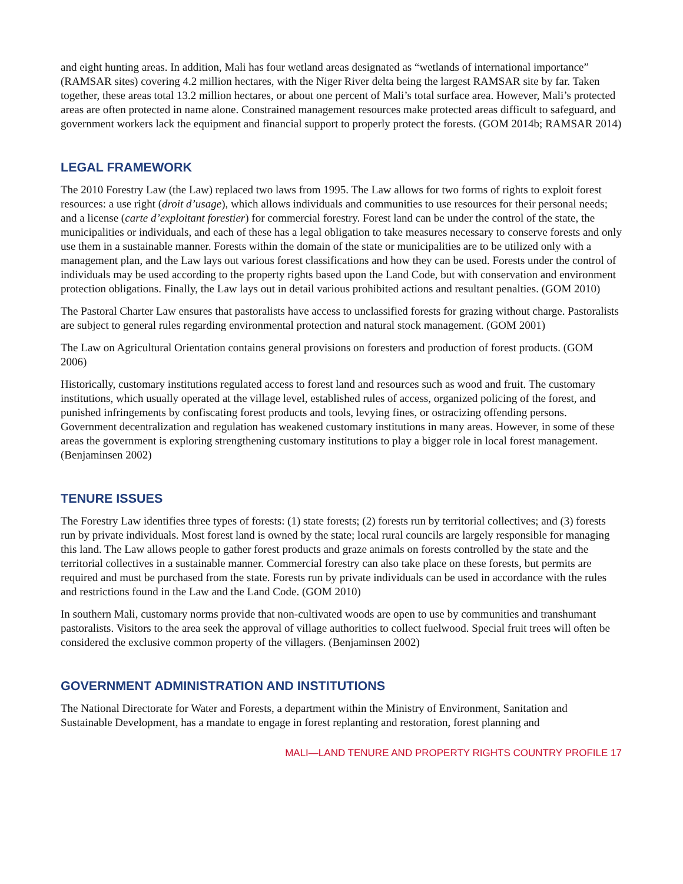and eight hunting areas. In addition, Mali has four wetland areas designated as “wetlands of international importance” (RAMSAR sites) covering 4.2 million hectares, with the Niger River delta being the largest RAMSAR site by far. Taken together, these areas total 13.2 million hectares, or about one percent of Mali’s total surface area. However, Mali’s protected areas are often protected in name alone. Constrained management resources make protected areas difficult to safeguard, and government workers lack the equipment and financial support to properly protect the forests. (GOM 2014b; RAMSAR 2014)
LEGAL FRAMEWORK
The 2010 Forestry Law (the Law) replaced two laws from 1995. The Law allows for two forms of rights to exploit forest resources: a use right (droit d’usage), which allows individuals and communities to use resources for their personal needs; and a license (carte d’exploitant forestier) for commercial forestry. Forest land can be under the control of the state, the municipalities or individuals, and each of these has a legal obligation to take measures necessary to conserve forests and only use them in a sustainable manner. Forests within the domain of the state or municipalities are to be utilized only with a management plan, and the Law lays out various forest classifications and how they can be used. Forests under the control of individuals may be used according to the property rights based upon the Land Code, but with conservation and environment protection obligations. Finally, the Law lays out in detail various prohibited actions and resultant penalties. (GOM 2010)
The Pastoral Charter Law ensures that pastoralists have access to unclassified forests for grazing without charge. Pastoralists are subject to general rules regarding environmental protection and natural stock management. (GOM 2001)
The Law on Agricultural Orientation contains general provisions on foresters and production of forest products. (GOM 2006)
Historically, customary institutions regulated access to forest land and resources such as wood and fruit. The customary institutions, which usually operated at the village level, established rules of access, organized policing of the forest, and punished infringements by confiscating forest products and tools, levying fines, or ostracizing offending persons. Government decentralization and regulation has weakened customary institutions in many areas. However, in some of these areas the government is exploring strengthening customary institutions to play a bigger role in local forest management. (Benjaminsen 2002)
TENURE ISSUES
The Forestry Law identifies three types of forests: (1) state forests; (2) forests run by territorial collectives; and (3) forests run by private individuals. Most forest land is owned by the state; local rural councils are largely responsible for managing this land. The Law allows people to gather forest products and graze animals on forests controlled by the state and the territorial collectives in a sustainable manner. Commercial forestry can also take place on these forests, but permits are required and must be purchased from the state. Forests run by private individuals can be used in accordance with the rules and restrictions found in the Law and the Land Code. (GOM 2010)
In southern Mali, customary norms provide that non-cultivated woods are open to use by communities and transhumant pastoralists. Visitors to the area seek the approval of village authorities to collect fuelwood. Special fruit trees will often be considered the exclusive common property of the villagers. (Benjaminsen 2002)
GOVERNMENT ADMINISTRATION AND INSTITUTIONS
The National Directorate for Water and Forests, a department within the Ministry of Environment, Sanitation and Sustainable Development, has a mandate to engage in forest replanting and restoration, forest planning and
MALI—LAND TENURE AND PROPERTY RIGHTS COUNTRY PROFILE 17